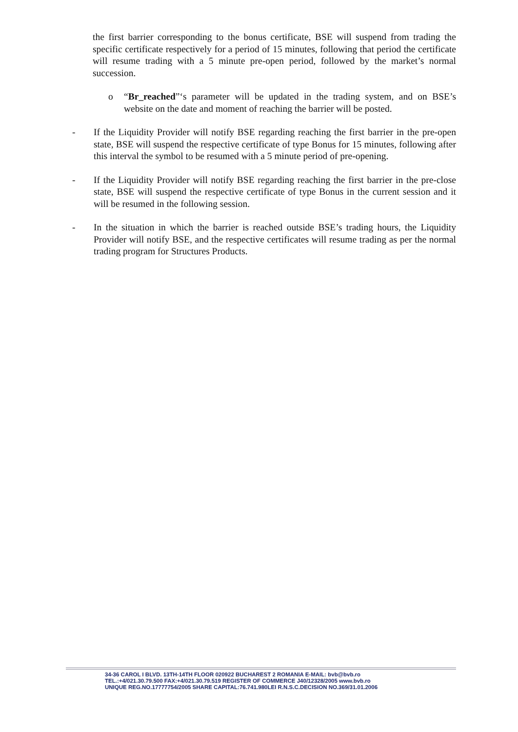the first barrier corresponding to the bonus certificate, BSE will suspend from trading the specific certificate respectively for a period of 15 minutes, following that period the certificate will resume trading with a 5 minute pre-open period, followed by the market’s normal succession.
o “Br_reached”‘s parameter will be updated in the trading system, and on BSE’s website on the date and moment of reaching the barrier will be posted.
- If the Liquidity Provider will notify BSE regarding reaching the first barrier in the pre-open state, BSE will suspend the respective certificate of type Bonus for 15 minutes, following after this interval the symbol to be resumed with a 5 minute period of pre-opening.
- If the Liquidity Provider will notify BSE regarding reaching the first barrier in the pre-close state, BSE will suspend the respective certificate of type Bonus in the current session and it will be resumed in the following session.
- In the situation in which the barrier is reached outside BSE’s trading hours, the Liquidity Provider will notify BSE, and the respective certificates will resume trading as per the normal trading program for Structures Products.
34-36 CAROL I BLVD. 13TH-14TH FLOOR 020922 BUCHAREST 2 ROMANIA E-MAIL: bvb@bvb.ro
TEL.:+4/021.30.79.500 FAX:+4/021.30.79.519 REGISTER OF COMMERCE J40/12328/2005 www.bvb.ro
UNIQUE REG.NO.17777754/2005 SHARE CAPITAL:76.741.980LEI R.N.S.C.DECISION NO.369/31.01.2006